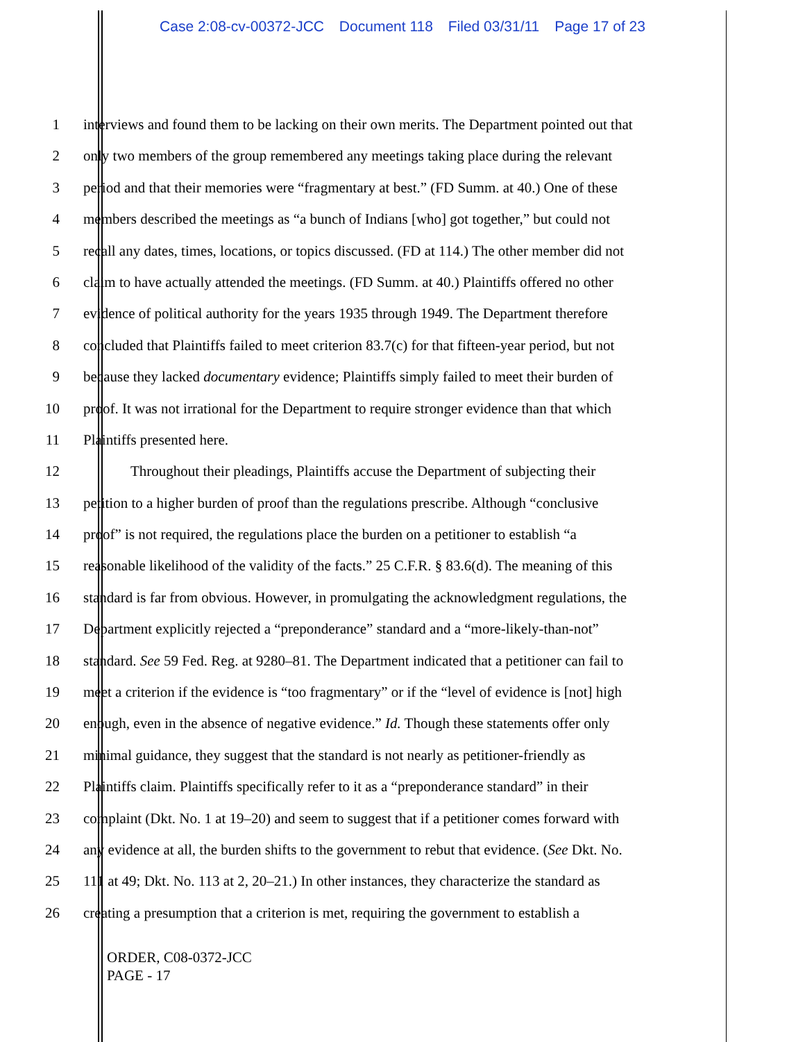Case 2:08-cv-00372-JCC Document 118 Filed 03/31/11 Page 17 of 23
1 interviews and found them to be lacking on their own merits. The Department pointed out that
2 only two members of the group remembered any meetings taking place during the relevant
3 period and that their memories were “fragmentary at best.” (FD Summ. at 40.) One of these
4 members described the meetings as “a bunch of Indians [who] got together,” but could not
5 recall any dates, times, locations, or topics discussed. (FD at 114.) The other member did not
6 claim to have actually attended the meetings. (FD Summ. at 40.) Plaintiffs offered no other
7 evidence of political authority for the years 1935 through 1949. The Department therefore
8 concluded that Plaintiffs failed to meet criterion 83.7(c) for that fifteen-year period, but not
9 because they lacked documentary evidence; Plaintiffs simply failed to meet their burden of
10 proof. It was not irrational for the Department to require stronger evidence than that which
11 Plaintiffs presented here.
12 Throughout their pleadings, Plaintiffs accuse the Department of subjecting their
13 petition to a higher burden of proof than the regulations prescribe. Although “conclusive
14 proof” is not required, the regulations place the burden on a petitioner to establish “a
15 reasonable likelihood of the validity of the facts.” 25 C.F.R. § 83.6(d). The meaning of this
16 standard is far from obvious. However, in promulgating the acknowledgment regulations, the
17 Department explicitly rejected a “preponderance” standard and a “more-likely-than-not”
18 standard. See 59 Fed. Reg. at 9280–81. The Department indicated that a petitioner can fail to
19 meet a criterion if the evidence is “too fragmentary” or if the “level of evidence is [not] high
20 enough, even in the absence of negative evidence.” Id. Though these statements offer only
21 minimal guidance, they suggest that the standard is not nearly as petitioner-friendly as
22 Plaintiffs claim. Plaintiffs specifically refer to it as a “preponderance standard” in their
23 complaint (Dkt. No. 1 at 19–20) and seem to suggest that if a petitioner comes forward with
24 any evidence at all, the burden shifts to the government to rebut that evidence. (See Dkt. No.
25 111 at 49; Dkt. No. 113 at 2, 20–21.) In other instances, they characterize the standard as
26 creating a presumption that a criterion is met, requiring the government to establish a
ORDER, C08-0372-JCC
PAGE - 17